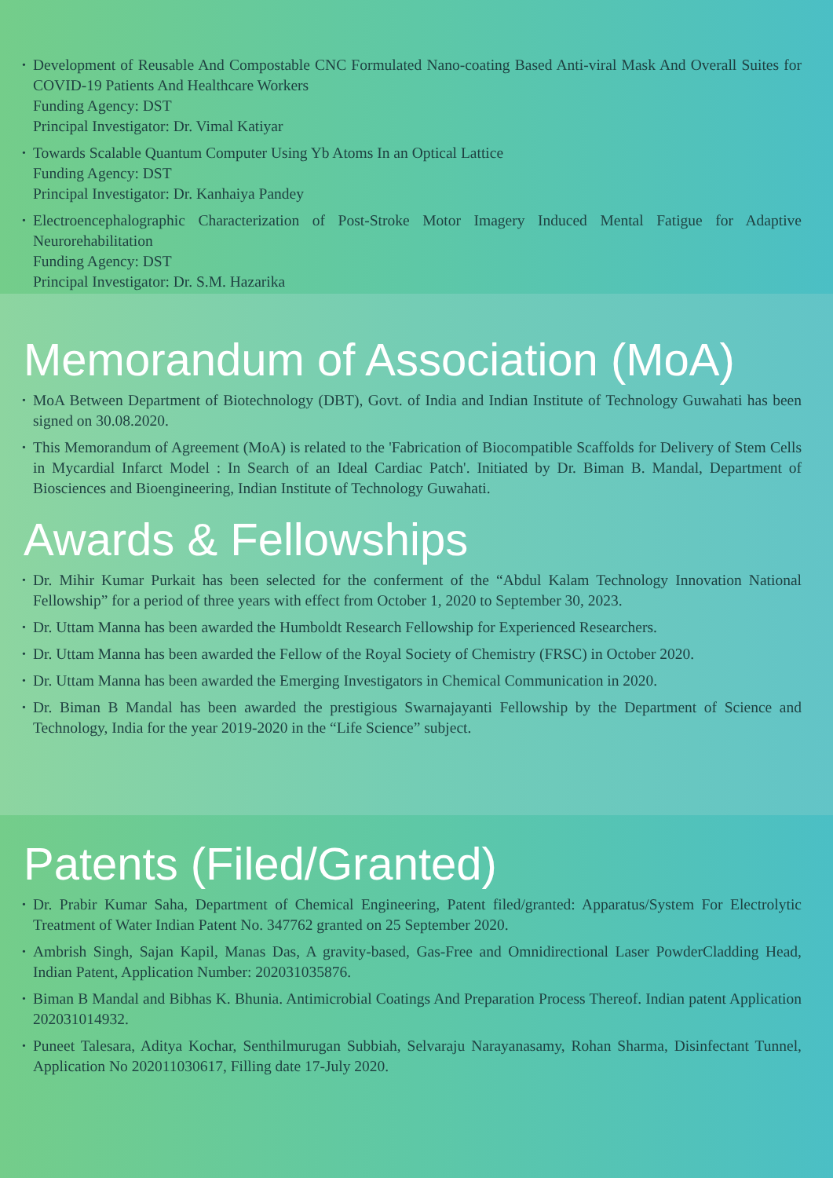Development of Reusable And Compostable CNC Formulated Nano-coating Based Anti-viral Mask And Overall Suites for COVID-19 Patients And Healthcare Workers
Funding Agency: DST
Principal Investigator: Dr. Vimal Katiyar
Towards Scalable Quantum Computer Using Yb Atoms In an Optical Lattice
Funding Agency: DST
Principal Investigator: Dr. Kanhaiya Pandey
Electroencephalographic Characterization of Post-Stroke Motor Imagery Induced Mental Fatigue for Adaptive Neurorehabilitation
Funding Agency: DST
Principal Investigator: Dr. S.M. Hazarika
Memorandum of Association (MoA)
MoA Between Department of Biotechnology (DBT), Govt. of India and Indian Institute of Technology Guwahati has been signed on 30.08.2020.
This Memorandum of Agreement (MoA) is related to the 'Fabrication of Biocompatible Scaffolds for Delivery of Stem Cells in Mycardial Infarct Model : In Search of an Ideal Cardiac Patch'. Initiated by Dr. Biman B. Mandal, Department of Biosciences and Bioengineering, Indian Institute of Technology Guwahati.
Awards & Fellowships
Dr. Mihir Kumar Purkait has been selected for the conferment of the “Abdul Kalam Technology Innovation National Fellowship” for a period of three years with effect from October 1, 2020 to September 30, 2023.
Dr. Uttam Manna has been awarded the Humboldt Research Fellowship for Experienced Researchers.
Dr. Uttam Manna has been awarded the Fellow of the Royal Society of Chemistry (FRSC) in October 2020.
Dr. Uttam Manna has been awarded the Emerging Investigators in Chemical Communication in 2020.
Dr. Biman B Mandal has been awarded the prestigious Swarnajayanti Fellowship by the Department of Science and Technology, India for the year 2019-2020 in the “Life Science” subject.
Patents (Filed/Granted)
Dr. Prabir Kumar Saha, Department of Chemical Engineering, Patent filed/granted: Apparatus/System For Electrolytic Treatment of Water Indian Patent No. 347762 granted on 25 September 2020.
Ambrish Singh, Sajan Kapil, Manas Das, A gravity-based, Gas-Free and Omnidirectional Laser PowderCladding Head, Indian Patent, Application Number: 202031035876.
Biman B Mandal and Bibhas K. Bhunia. Antimicrobial Coatings And Preparation Process Thereof. Indian patent Application 202031014932.
Puneet Talesara, Aditya Kochar, Senthilmurugan Subbiah, Selvaraju Narayanasamy, Rohan Sharma, Disinfectant Tunnel, Application No 202011030617, Filling date 17-July 2020.